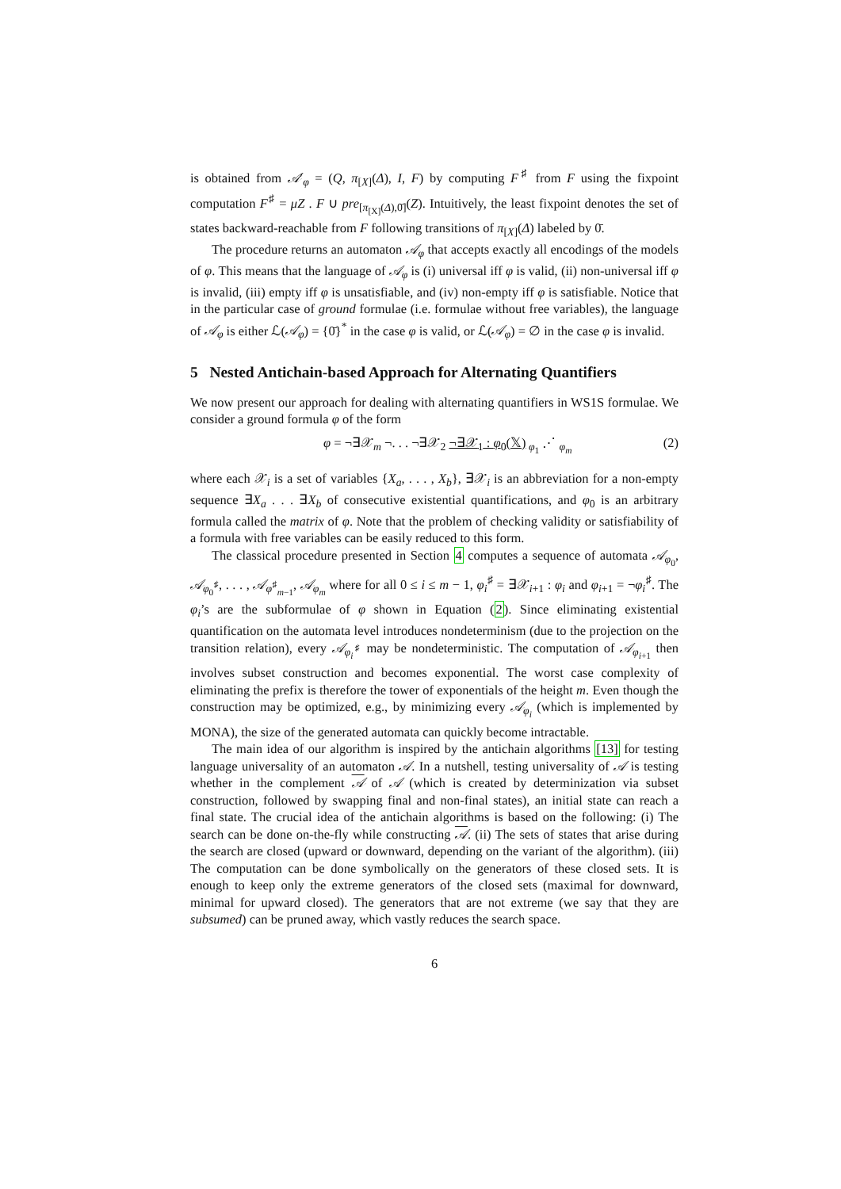is obtained from 𝒜′<sub>φ</sub> = (Q, π<sub>[X]</sub>(Δ), I, F) by computing F<sup>♯</sup> from F using the fixpoint computation F<sup>♯</sup> = μZ . F ∪ pre<sub>[π<sub>[X]</sub>(Δ),0̄]</sub>(Z). Intuitively, the least fixpoint denotes the set of states backward-reachable from F following transitions of π<sub>[X]</sub>(Δ) labeled by 0̄.
The procedure returns an automaton 𝒜<sub>φ</sub> that accepts exactly all encodings of the models of φ. This means that the language of 𝒜<sub>φ</sub> is (i) universal iff φ is valid, (ii) non-universal iff φ is invalid, (iii) empty iff φ is unsatisfiable, and (iv) non-empty iff φ is satisfiable. Notice that in the particular case of ground formulae (i.e. formulae without free variables), the language of 𝒜<sub>φ</sub> is either ℒ(𝒜<sub>φ</sub>) = {0̄}<sup>*</sup> in the case φ is valid, or ℒ(𝒜<sub>φ</sub>) = ∅ in the case φ is invalid.
5 Nested Antichain-based Approach for Alternating Quantifiers
We now present our approach for dealing with alternating quantifiers in WS1S formulae. We consider a ground formula φ of the form
φ = ¬∃𝒳<sub>m</sub> ¬. . . ¬∃𝒳<sub>2</sub> ¬∃𝒳<sub>1</sub> : φ<sub>0</sub>(𝕏)<sub>φ<sub>1</sub></sub> ⋰ <sub>φ<sub>m</sub></sub> (2)
where each 𝒳<sub>i</sub> is a set of variables {X<sub>a</sub>, . . . , X<sub>b</sub>}, ∃𝒳<sub>i</sub> is an abbreviation for a non-empty sequence ∃X<sub>a</sub> . . . ∃X<sub>b</sub> of consecutive existential quantifications, and φ<sub>0</sub> is an arbitrary formula called the matrix of φ. Note that the problem of checking validity or satisfiability of a formula with free variables can be easily reduced to this form.
The classical procedure presented in Section 4 computes a sequence of automata 𝒜<sub>φ<sub>0</sub></sub>, 𝒜<sub>φ<sub>0</sub><sup>♯</sup></sub>, . . . , 𝒜<sub>φ<sup>♯</sup><sub>m−1</sub></sub>, 𝒜<sub>φ<sub>m</sub></sub> where for all 0 ≤ i ≤ m − 1, φ<sub>i</sub><sup>♯</sup> = ∃𝒳<sub>i+1</sub> : φ<sub>i</sub> and φ<sub>i+1</sub> = ¬φ<sub>i</sub><sup>♯</sup>. The φ<sub>i</sub>’s are the subformulae of φ shown in Equation (2). Since eliminating existential quantification on the automata level introduces nondeterminism (due to the projection on the transition relation), every 𝒜<sub>φ<sub>i</sub><sup>♯</sup></sub> may be nondeterministic. The computation of 𝒜<sub>φ<sub>i+1</sub></sub> then involves subset construction and becomes exponential. The worst case complexity of eliminating the prefix is therefore the tower of exponentials of the height m. Even though the construction may be optimized, e.g., by minimizing every 𝒜<sub>φ<sub>i</sub></sub> (which is implemented by MONA), the size of the generated automata can quickly become intractable.
The main idea of our algorithm is inspired by the antichain algorithms [13] for testing language universality of an automaton 𝒜. In a nutshell, testing universality of 𝒜 is testing whether in the complement 𝒜 of 𝒜 (which is created by determinization via subset construction, followed by swapping final and non-final states), an initial state can reach a final state. The crucial idea of the antichain algorithms is based on the following: (i) The search can be done on-the-fly while constructing 𝒜. (ii) The sets of states that arise during the search are closed (upward or downward, depending on the variant of the algorithm). (iii) The computation can be done symbolically on the generators of these closed sets. It is enough to keep only the extreme generators of the closed sets (maximal for downward, minimal for upward closed). The generators that are not extreme (we say that they are subsumed) can be pruned away, which vastly reduces the search space.
6